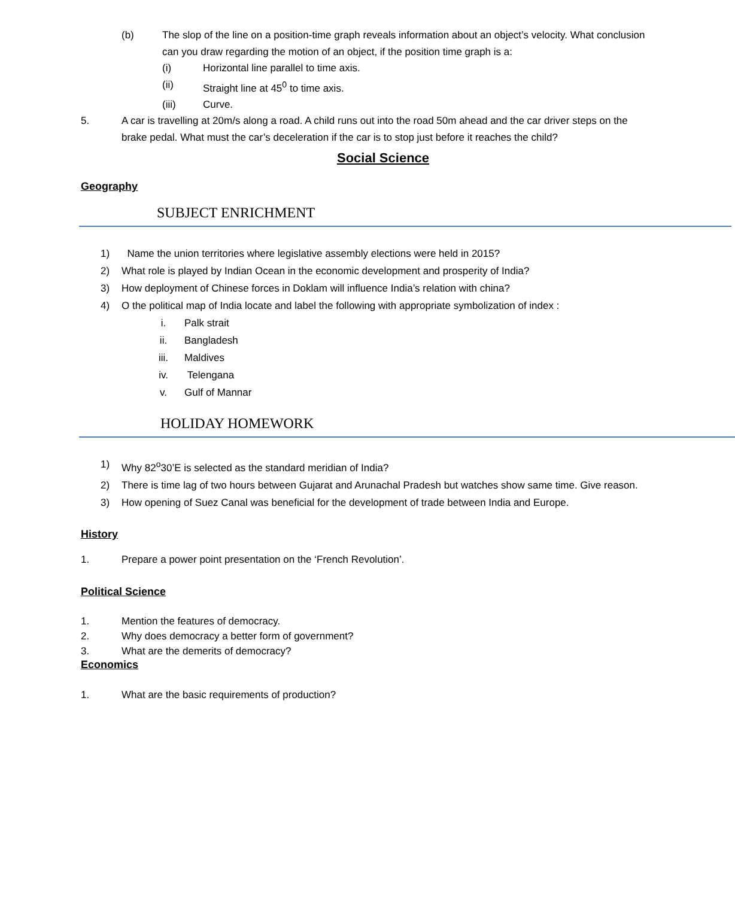(b) The slop of the line on a position-time graph reveals information about an object’s velocity. What conclusion can you draw regarding the motion of an object, if the position time graph is a:
(i) Horizontal line parallel to time axis.
(ii) Straight line at 45<sup>0</sup> to time axis.
(iii) Curve.
5. A car is travelling at 20m/s along a road. A child runs out into the road 50m ahead and the car driver steps on the brake pedal. What must the car’s deceleration if the car is to stop just before it reaches the child?
Social Science
Geography
SUBJECT ENRICHMENT
1) Name the union territories where legislative assembly elections were held in 2015?
2) What role is played by Indian Ocean in the economic development and prosperity of India?
3) How deployment of Chinese forces in Doklam will influence India’s relation with china?
4) O the political map of India locate and label the following with appropriate symbolization of index :
i. Palk strait
ii. Bangladesh
iii. Maldives
iv. Telengana
v. Gulf of Mannar
HOLIDAY HOMEWORK
1) Why 82<sup>o</sup>30’E is selected as the standard meridian of India?
2) There is time lag of two hours between Gujarat and Arunachal Pradesh but watches show same time. Give reason.
3) How opening of Suez Canal was beneficial for the development of trade between India and Europe.
History
1. Prepare a power point presentation on the ‘French Revolution’.
Political Science
1. Mention the features of democracy.
2. Why does democracy a better form of government?
3. What are the demerits of democracy?
Economics
1. What are the basic requirements of production?